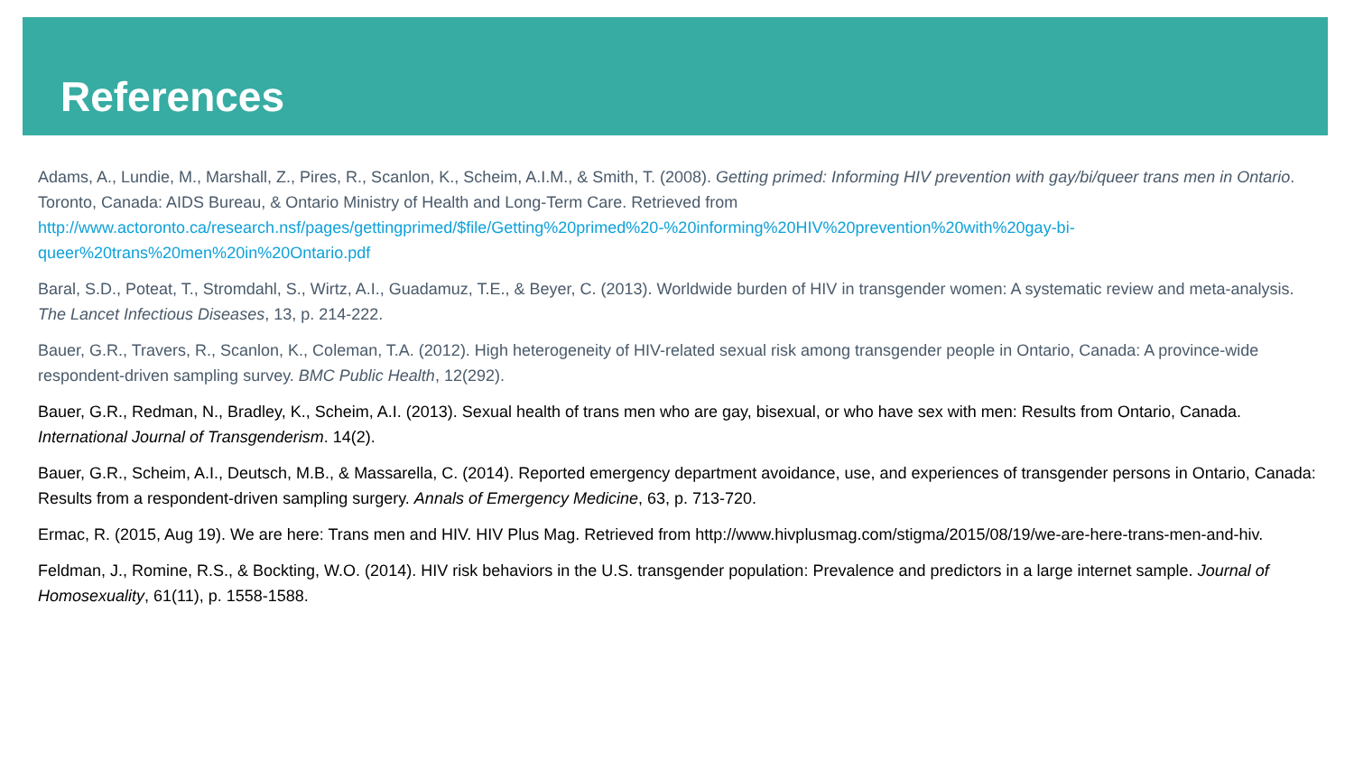References
Adams, A., Lundie, M., Marshall, Z., Pires, R., Scanlon, K., Scheim, A.I.M., & Smith, T. (2008). Getting primed: Informing HIV prevention with gay/bi/queer trans men in Ontario. Toronto, Canada: AIDS Bureau, & Ontario Ministry of Health and Long-Term Care. Retrieved from http://www.actoronto.ca/research.nsf/pages/gettingprimed/$file/Getting%20primed%20-%20informing%20HIV%20prevention%20with%20gay-bi-queer%20trans%20men%20in%20Ontario.pdf
Baral, S.D., Poteat, T., Stromdahl, S., Wirtz, A.I., Guadamuz, T.E., & Beyer, C. (2013). Worldwide burden of HIV in transgender women: A systematic review and meta-analysis. The Lancet Infectious Diseases, 13, p. 214-222.
Bauer, G.R., Travers, R., Scanlon, K., Coleman, T.A. (2012). High heterogeneity of HIV-related sexual risk among transgender people in Ontario, Canada: A province-wide respondent-driven sampling survey. BMC Public Health, 12(292).
Bauer, G.R., Redman, N., Bradley, K., Scheim, A.I. (2013). Sexual health of trans men who are gay, bisexual, or who have sex with men: Results from Ontario, Canada. International Journal of Transgenderism. 14(2).
Bauer, G.R., Scheim, A.I., Deutsch, M.B., & Massarella, C. (2014). Reported emergency department avoidance, use, and experiences of transgender persons in Ontario, Canada: Results from a respondent-driven sampling surgery. Annals of Emergency Medicine, 63, p. 713-720.
Ermac, R. (2015, Aug 19). We are here: Trans men and HIV. HIV Plus Mag. Retrieved from http://www.hivplusmag.com/stigma/2015/08/19/we-are-here-trans-men-and-hiv.
Feldman, J., Romine, R.S., & Bockting, W.O. (2014). HIV risk behaviors in the U.S. transgender population: Prevalence and predictors in a large internet sample. Journal of Homosexuality, 61(11), p. 1558-1588.